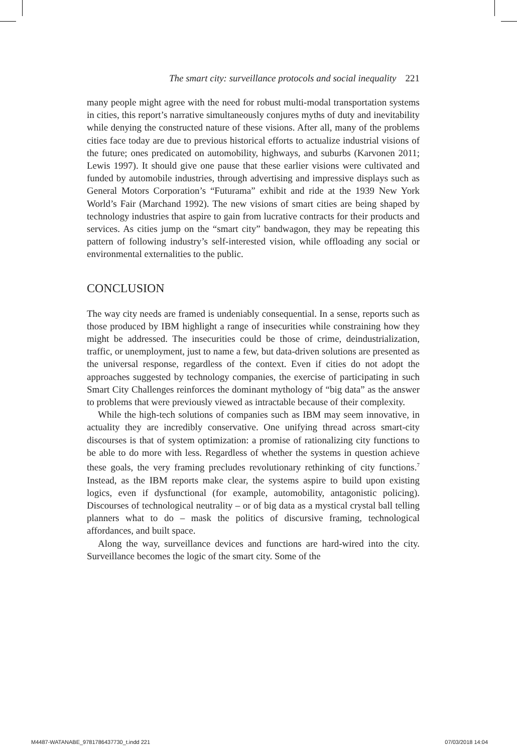The smart city: surveillance protocols and social inequality 221
many people might agree with the need for robust multi-modal transportation systems in cities, this report’s narrative simultaneously conjures myths of duty and inevitability while denying the constructed nature of these visions. After all, many of the problems cities face today are due to previous historical efforts to actualize industrial visions of the future; ones predicated on automobility, highways, and suburbs (Karvonen 2011; Lewis 1997). It should give one pause that these earlier visions were cultivated and funded by automobile industries, through advertising and impressive displays such as General Motors Corporation’s “Futurama” exhibit and ride at the 1939 New York World’s Fair (Marchand 1992). The new visions of smart cities are being shaped by technology industries that aspire to gain from lucrative contracts for their products and services. As cities jump on the “smart city” bandwagon, they may be repeating this pattern of following industry’s self-interested vision, while offloading any social or environmental externalities to the public.
CONCLUSION
The way city needs are framed is undeniably consequential. In a sense, reports such as those produced by IBM highlight a range of insecurities while constraining how they might be addressed. The insecurities could be those of crime, deindustrialization, traffic, or unemployment, just to name a few, but data-driven solutions are presented as the universal response, regardless of the context. Even if cities do not adopt the approaches suggested by technology companies, the exercise of participating in such Smart City Challenges reinforces the dominant mythology of “big data” as the answer to problems that were previously viewed as intractable because of their complexity.
While the high-tech solutions of companies such as IBM may seem innovative, in actuality they are incredibly conservative. One unifying thread across smart-city discourses is that of system optimization: a promise of rationalizing city functions to be able to do more with less. Regardless of whether the systems in question achieve these goals, the very framing precludes revolutionary rethinking of city functions.<sup>7</sup> Instead, as the IBM reports make clear, the systems aspire to build upon existing logics, even if dysfunctional (for example, automobility, antagonistic policing). Discourses of technological neutrality – or of big data as a mystical crystal ball telling planners what to do – mask the politics of discursive framing, technological affordances, and built space.
Along the way, surveillance devices and functions are hard-wired into the city. Surveillance becomes the logic of the smart city. Some of the
M4487-WATANABE_9781786437730_t.indd 221 07/03/2018 14:04